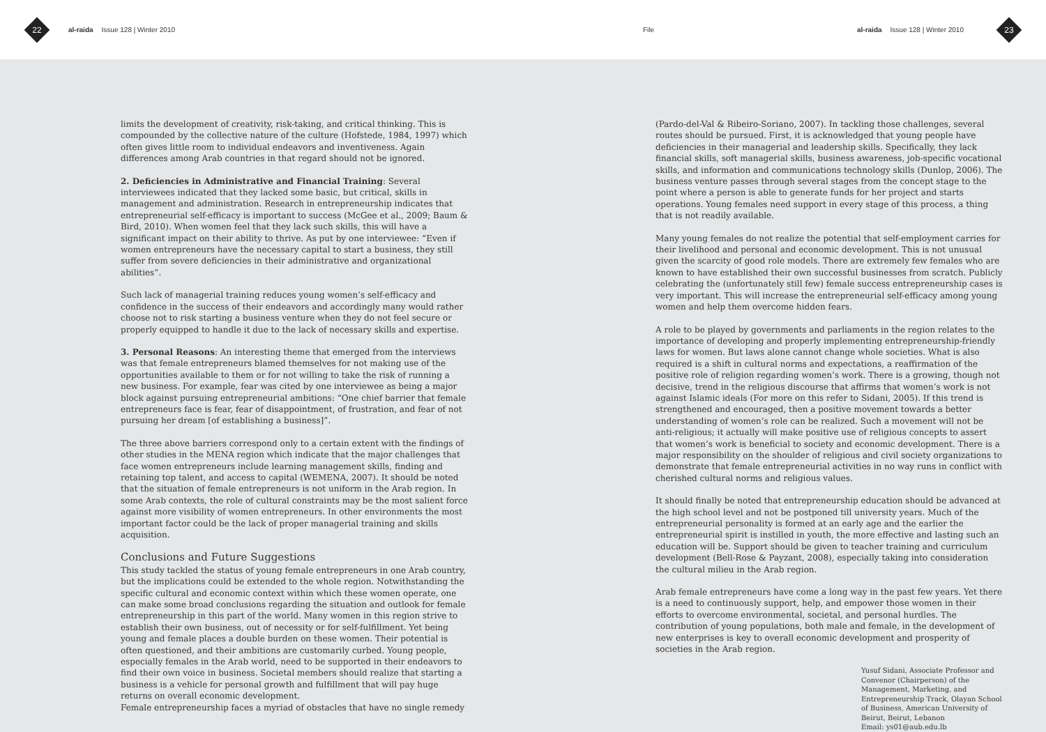22
al-raida Issue 128 | Winter 2010
File
al-raida Issue 128 | Winter 2010
23
limits the development of creativity, risk-taking, and critical thinking. This is compounded by the collective nature of the culture (Hofstede, 1984, 1997) which often gives little room to individual endeavors and inventiveness. Again differences among Arab countries in that regard should not be ignored.
2. Deficiencies in Administrative and Financial Training: Several interviewees indicated that they lacked some basic, but critical, skills in management and administration. Research in entrepreneurship indicates that entrepreneurial self-efficacy is important to success (McGee et al., 2009; Baum & Bird, 2010). When women feel that they lack such skills, this will have a significant impact on their ability to thrive. As put by one interviewee: “Even if women entrepreneurs have the necessary capital to start a business, they still suffer from severe deficiencies in their administrative and organizational abilities”.
Such lack of managerial training reduces young women’s self-efficacy and confidence in the success of their endeavors and accordingly many would rather choose not to risk starting a business venture when they do not feel secure or properly equipped to handle it due to the lack of necessary skills and expertise.
3. Personal Reasons: An interesting theme that emerged from the interviews was that female entrepreneurs blamed themselves for not making use of the opportunities available to them or for not willing to take the risk of running a new business. For example, fear was cited by one interviewee as being a major block against pursuing entrepreneurial ambitions: “One chief barrier that female entrepreneurs face is fear, fear of disappointment, of frustration, and fear of not pursuing her dream [of establishing a business]”.
The three above barriers correspond only to a certain extent with the findings of other studies in the MENA region which indicate that the major challenges that face women entrepreneurs include learning management skills, finding and retaining top talent, and access to capital (WEMENA, 2007). It should be noted that the situation of female entrepreneurs is not uniform in the Arab region. In some Arab contexts, the role of cultural constraints may be the most salient force against more visibility of women entrepreneurs. In other environments the most important factor could be the lack of proper managerial training and skills acquisition.
Conclusions and Future Suggestions
This study tackled the status of young female entrepreneurs in one Arab country, but the implications could be extended to the whole region. Notwithstanding the specific cultural and economic context within which these women operate, one can make some broad conclusions regarding the situation and outlook for female entrepreneurship in this part of the world. Many women in this region strive to establish their own business, out of necessity or for self-fulfillment. Yet being young and female places a double burden on these women. Their potential is often questioned, and their ambitions are customarily curbed. Young people, especially females in the Arab world, need to be supported in their endeavors to find their own voice in business. Societal members should realize that starting a business is a vehicle for personal growth and fulfillment that will pay huge returns on overall economic development.
Female entrepreneurship faces a myriad of obstacles that have no single remedy
(Pardo-del-Val & Ribeiro-Soriano, 2007). In tackling those challenges, several routes should be pursued. First, it is acknowledged that young people have deficiencies in their managerial and leadership skills. Specifically, they lack financial skills, soft managerial skills, business awareness, job-specific vocational skills, and information and communications technology skills (Dunlop, 2006). The business venture passes through several stages from the concept stage to the point where a person is able to generate funds for her project and starts operations. Young females need support in every stage of this process, a thing that is not readily available.
Many young females do not realize the potential that self-employment carries for their livelihood and personal and economic development. This is not unusual given the scarcity of good role models. There are extremely few females who are known to have established their own successful businesses from scratch. Publicly celebrating the (unfortunately still few) female success entrepreneurship cases is very important. This will increase the entrepreneurial self-efficacy among young women and help them overcome hidden fears.
A role to be played by governments and parliaments in the region relates to the importance of developing and properly implementing entrepreneurship-friendly laws for women. But laws alone cannot change whole societies. What is also required is a shift in cultural norms and expectations, a reaffirmation of the positive role of religion regarding women’s work. There is a growing, though not decisive, trend in the religious discourse that affirms that women’s work is not against Islamic ideals (For more on this refer to Sidani, 2005). If this trend is strengthened and encouraged, then a positive movement towards a better understanding of women’s role can be realized. Such a movement will not be anti-religious; it actually will make positive use of religious concepts to assert that women’s work is beneficial to society and economic development. There is a major responsibility on the shoulder of religious and civil society organizations to demonstrate that female entrepreneurial activities in no way runs in conflict with cherished cultural norms and religious values.
It should finally be noted that entrepreneurship education should be advanced at the high school level and not be postponed till university years. Much of the entrepreneurial personality is formed at an early age and the earlier the entrepreneurial spirit is instilled in youth, the more effective and lasting such an education will be. Support should be given to teacher training and curriculum development (Bell-Rose & Payzant, 2008), especially taking into consideration the cultural milieu in the Arab region.
Arab female entrepreneurs have come a long way in the past few years. Yet there is a need to continuously support, help, and empower those women in their efforts to overcome environmental, societal, and personal hurdles. The contribution of young populations, both male and female, in the development of new enterprises is key to overall economic development and prosperity of societies in the Arab region.
Yusuf Sidani, Associate Professor and Convenor (Chairperson) of the Management, Marketing, and Entrepreneurship Track, Olayan School of Business, American University of Beirut, Beirut, Lebanon
Email: ys01@aub.edu.lb